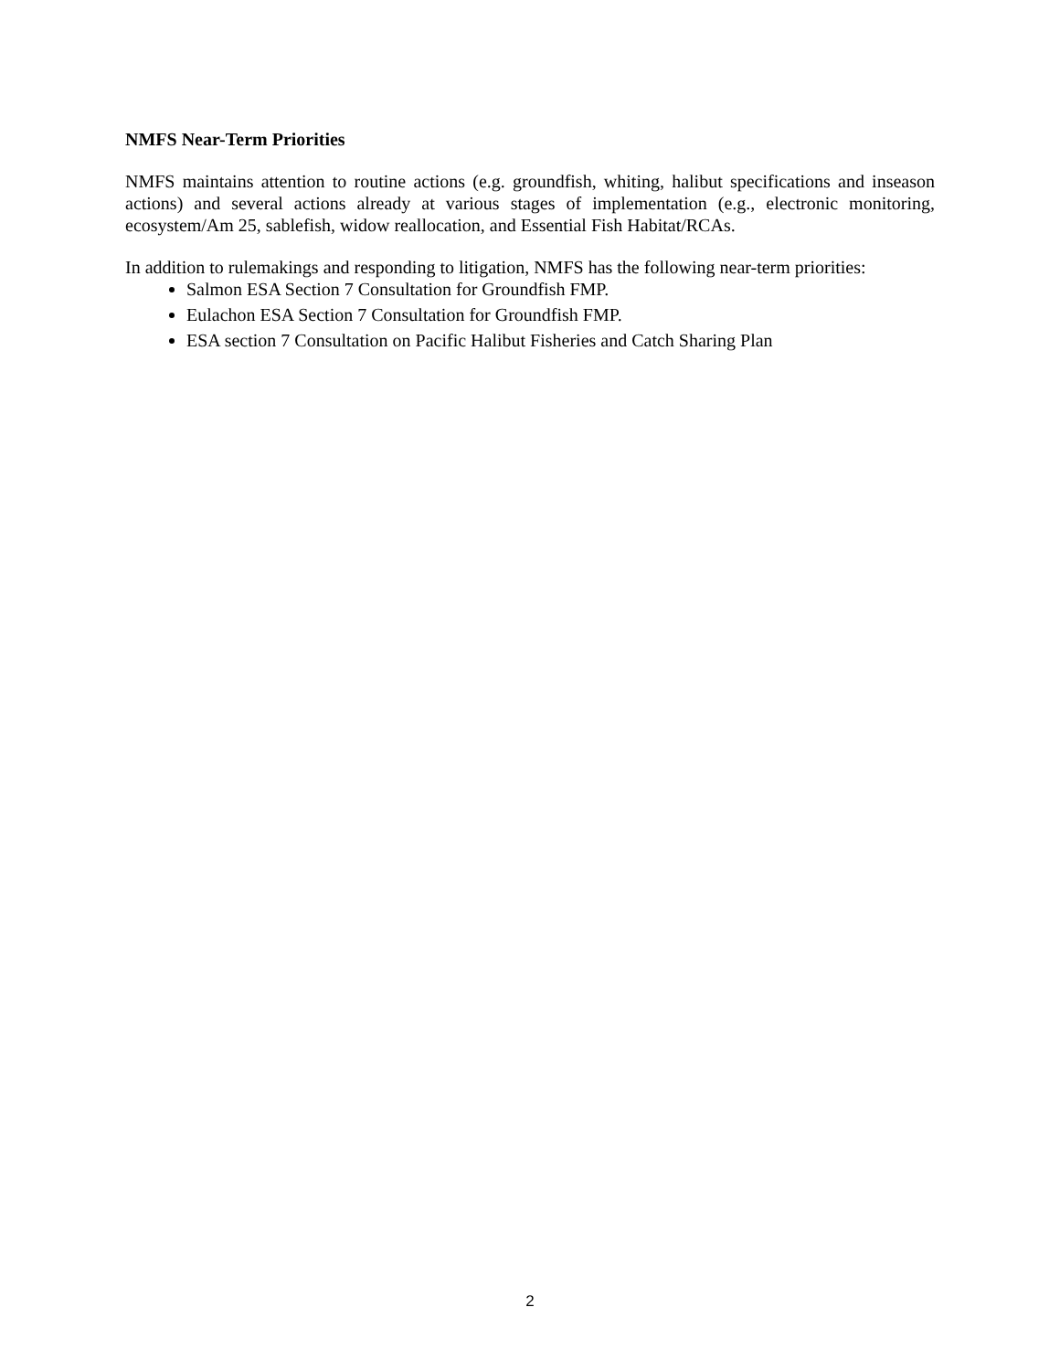NMFS Near-Term Priorities
NMFS maintains attention to routine actions (e.g. groundfish, whiting, halibut specifications and inseason actions) and several actions already at various stages of implementation (e.g., electronic monitoring, ecosystem/Am 25, sablefish, widow reallocation, and Essential Fish Habitat/RCAs.
In addition to rulemakings and responding to litigation, NMFS has the following near-term priorities:
Salmon ESA Section 7 Consultation for Groundfish FMP.
Eulachon ESA Section 7 Consultation for Groundfish FMP.
ESA section 7 Consultation on Pacific Halibut Fisheries and Catch Sharing Plan
2